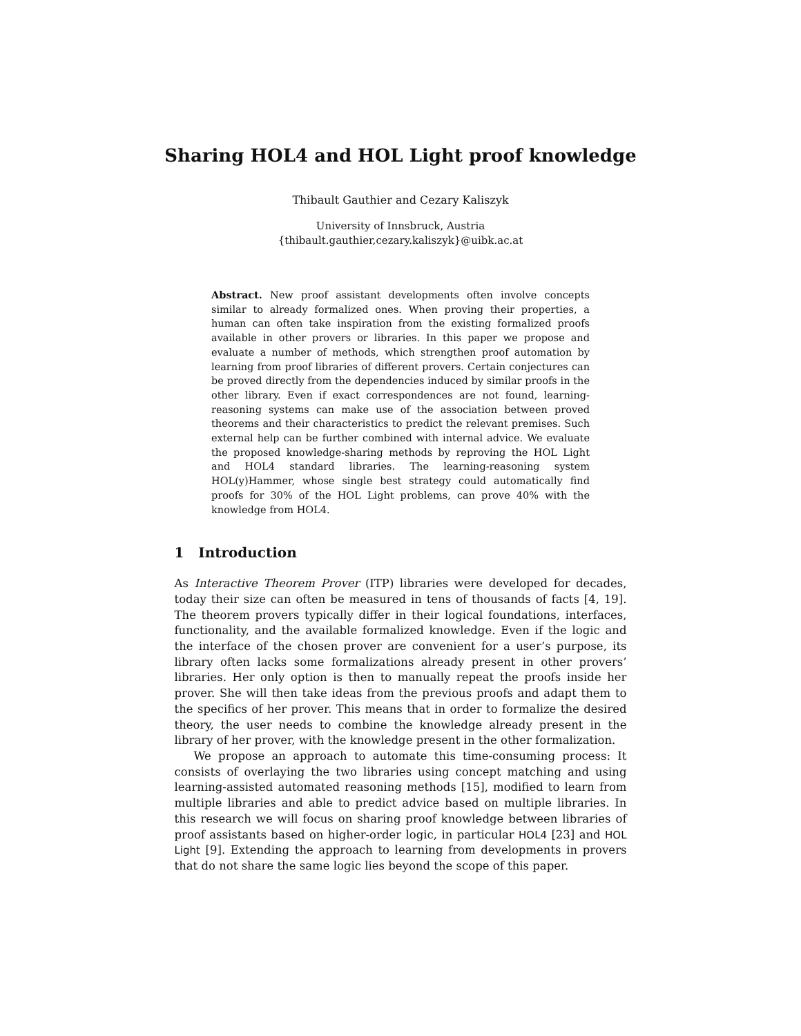Sharing HOL4 and HOL Light proof knowledge
Thibault Gauthier and Cezary Kaliszyk
University of Innsbruck, Austria
{thibault.gauthier,cezary.kaliszyk}@uibk.ac.at
Abstract. New proof assistant developments often involve concepts similar to already formalized ones. When proving their properties, a human can often take inspiration from the existing formalized proofs available in other provers or libraries. In this paper we propose and evaluate a number of methods, which strengthen proof automation by learning from proof libraries of different provers. Certain conjectures can be proved directly from the dependencies induced by similar proofs in the other library. Even if exact correspondences are not found, learning-reasoning systems can make use of the association between proved theorems and their characteristics to predict the relevant premises. Such external help can be further combined with internal advice. We evaluate the proposed knowledge-sharing methods by reproving the HOL Light and HOL4 standard libraries. The learning-reasoning system HOL(y)Hammer, whose single best strategy could automatically find proofs for 30% of the HOL Light problems, can prove 40% with the knowledge from HOL4.
1 Introduction
As Interactive Theorem Prover (ITP) libraries were developed for decades, today their size can often be measured in tens of thousands of facts [4, 19]. The theorem provers typically differ in their logical foundations, interfaces, functionality, and the available formalized knowledge. Even if the logic and the interface of the chosen prover are convenient for a user’s purpose, its library often lacks some formalizations already present in other provers’ libraries. Her only option is then to manually repeat the proofs inside her prover. She will then take ideas from the previous proofs and adapt them to the specifics of her prover. This means that in order to formalize the desired theory, the user needs to combine the knowledge already present in the library of her prover, with the knowledge present in the other formalization.
We propose an approach to automate this time-consuming process: It consists of overlaying the two libraries using concept matching and using learning-assisted automated reasoning methods [15], modified to learn from multiple libraries and able to predict advice based on multiple libraries. In this research we will focus on sharing proof knowledge between libraries of proof assistants based on higher-order logic, in particular HOL4 [23] and HOL Light [9]. Extending the approach to learning from developments in provers that do not share the same logic lies beyond the scope of this paper.